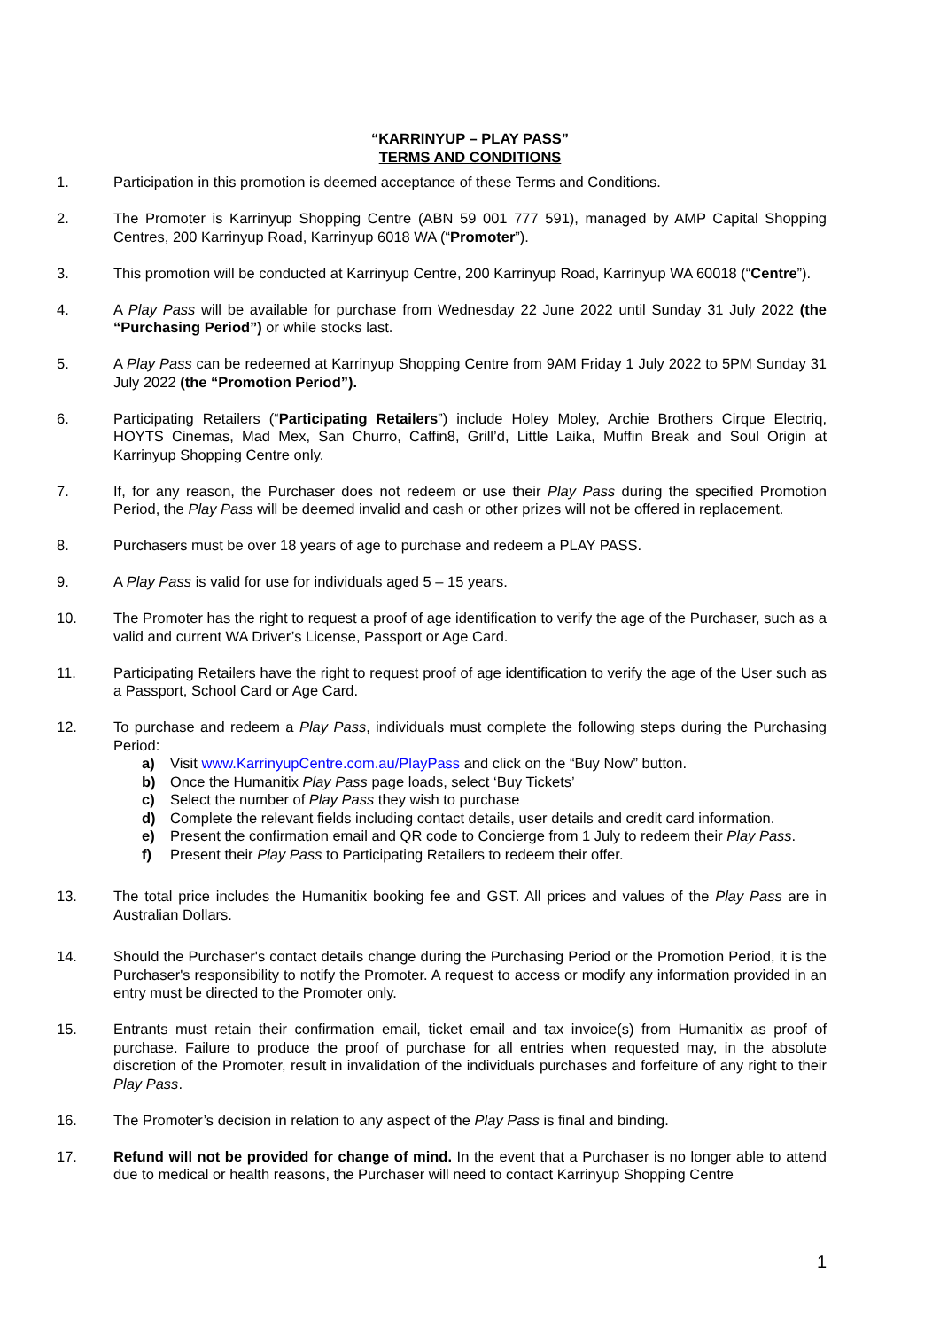“KARRINYUP – PLAY PASS”
TERMS AND CONDITIONS
1. Participation in this promotion is deemed acceptance of these Terms and Conditions.
2. The Promoter is Karrinyup Shopping Centre (ABN 59 001 777 591), managed by AMP Capital Shopping Centres, 200 Karrinyup Road, Karrinyup 6018 WA (“Promoter”).
3. This promotion will be conducted at Karrinyup Centre, 200 Karrinyup Road, Karrinyup WA 60018 (“Centre”).
4. A Play Pass will be available for purchase from Wednesday 22 June 2022 until Sunday 31 July 2022 (the “Purchasing Period”) or while stocks last.
5. A Play Pass can be redeemed at Karrinyup Shopping Centre from 9AM Friday 1 July 2022 to 5PM Sunday 31 July 2022 (the “Promotion Period”).
6. Participating Retailers (“Participating Retailers”) include Holey Moley, Archie Brothers Cirque Electriq, HOYTS Cinemas, Mad Mex, San Churro, Caffin8, Grill’d, Little Laika, Muffin Break and Soul Origin at Karrinyup Shopping Centre only.
7. If, for any reason, the Purchaser does not redeem or use their Play Pass during the specified Promotion Period, the Play Pass will be deemed invalid and cash or other prizes will not be offered in replacement.
8. Purchasers must be over 18 years of age to purchase and redeem a PLAY PASS.
9. A Play Pass is valid for use for individuals aged 5 – 15 years.
10. The Promoter has the right to request a proof of age identification to verify the age of the Purchaser, such as a valid and current WA Driver’s License, Passport or Age Card.
11. Participating Retailers have the right to request proof of age identification to verify the age of the User such as a Passport, School Card or Age Card.
12. To purchase and redeem a Play Pass, individuals must complete the following steps during the Purchasing Period:
a) Visit www.KarrinyupCentre.com.au/PlayPass and click on the “Buy Now” button.
b) Once the Humanitix Play Pass page loads, select ‘Buy Tickets’
c) Select the number of Play Pass they wish to purchase
d) Complete the relevant fields including contact details, user details and credit card information.
e) Present the confirmation email and QR code to Concierge from 1 July to redeem their Play Pass.
f) Present their Play Pass to Participating Retailers to redeem their offer.
13. The total price includes the Humanitix booking fee and GST. All prices and values of the Play Pass are in Australian Dollars.
14. Should the Purchaser's contact details change during the Purchasing Period or the Promotion Period, it is the Purchaser's responsibility to notify the Promoter. A request to access or modify any information provided in an entry must be directed to the Promoter only.
15. Entrants must retain their confirmation email, ticket email and tax invoice(s) from Humanitix as proof of purchase. Failure to produce the proof of purchase for all entries when requested may, in the absolute discretion of the Promoter, result in invalidation of the individuals purchases and forfeiture of any right to their Play Pass.
16. The Promoter’s decision in relation to any aspect of the Play Pass is final and binding.
17. Refund will not be provided for change of mind. In the event that a Purchaser is no longer able to attend due to medical or health reasons, the Purchaser will need to contact Karrinyup Shopping Centre
1